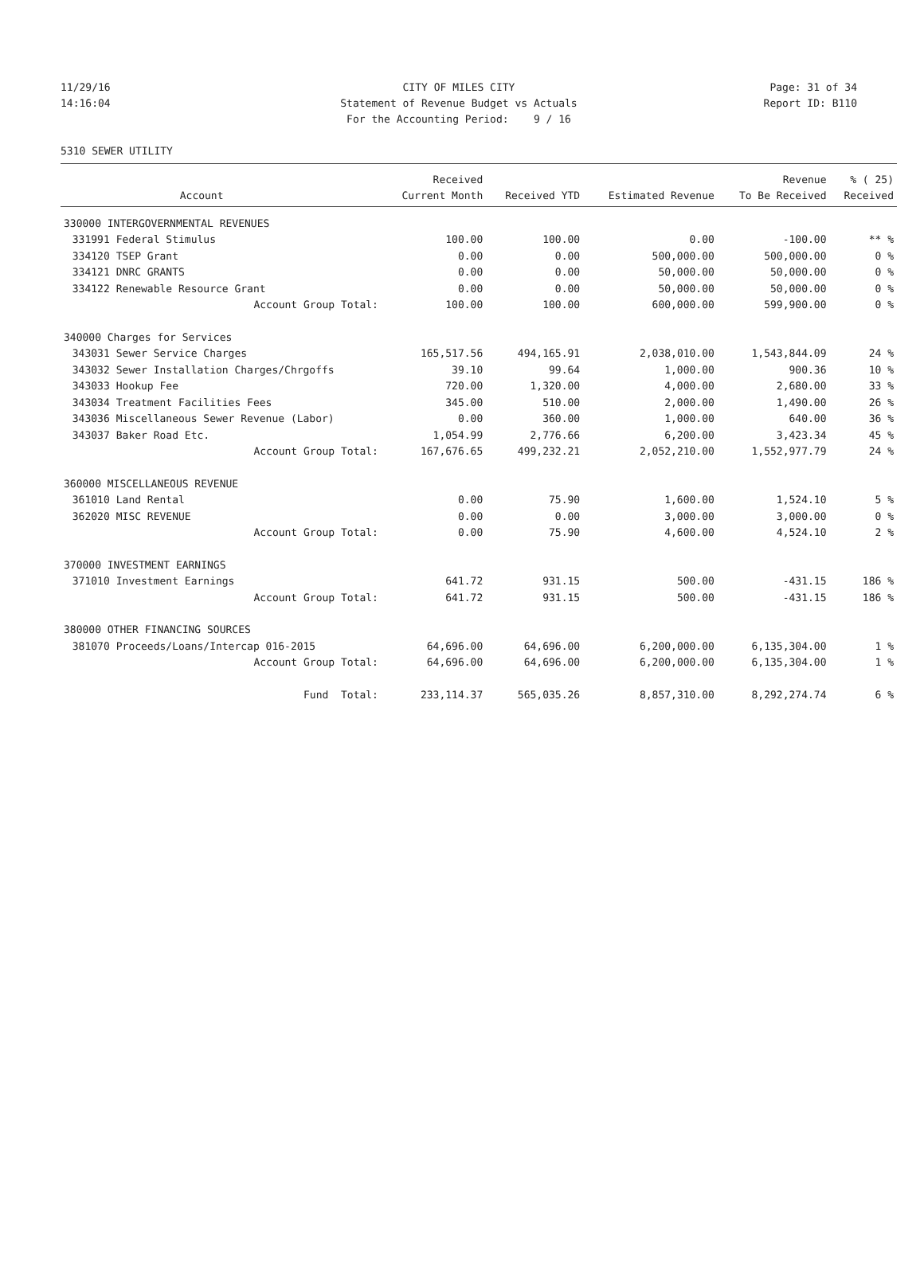11/29/16 CITY OF MILES CITY Page: 31 of 34
14:16:04 Statement of Revenue Budget vs Actuals Report ID: B110
For the Accounting Period: 9 / 16
5310 SEWER UTILITY
| | | Received | | | Revenue | % ( 25) |
| --- | --- | --- | --- | --- | --- | --- |
| | Account | Current Month | Received YTD | Estimated Revenue | To Be Received | Received |
| 330000 INTERGOVERNMENTAL REVENUES | | | | | | |
| 331991 | Federal Stimulus | 100.00 | 100.00 | 0.00 | -100.00 | ** % |
| 334120 | TSEP Grant | 0.00 | 0.00 | 500,000.00 | 500,000.00 | 0 % |
| 334121 | DNRC GRANTS | 0.00 | 0.00 | 50,000.00 | 50,000.00 | 0 % |
| 334122 | Renewable Resource Grant | 0.00 | 0.00 | 50,000.00 | 50,000.00 | 0 % |
| | Account Group Total: | 100.00 | 100.00 | 600,000.00 | 599,900.00 | 0 % |
| 340000 Charges for Services | | | | | | |
| 343031 | Sewer Service Charges | 165,517.56 | 494,165.91 | 2,038,010.00 | 1,543,844.09 | 24 % |
| 343032 | Sewer Installation Charges/Chrgoffs | 39.10 | 99.64 | 1,000.00 | 900.36 | 10 % |
| 343033 | Hookup Fee | 720.00 | 1,320.00 | 4,000.00 | 2,680.00 | 33 % |
| 343034 | Treatment Facilities Fees | 345.00 | 510.00 | 2,000.00 | 1,490.00 | 26 % |
| 343036 | Miscellaneous Sewer Revenue (Labor) | 0.00 | 360.00 | 1,000.00 | 640.00 | 36 % |
| 343037 | Baker Road Etc. | 1,054.99 | 2,776.66 | 6,200.00 | 3,423.34 | 45 % |
| | Account Group Total: | 167,676.65 | 499,232.21 | 2,052,210.00 | 1,552,977.79 | 24 % |
| 360000 MISCELLANEOUS REVENUE | | | | | | |
| 361010 | Land Rental | 0.00 | 75.90 | 1,600.00 | 1,524.10 | 5 % |
| 362020 | MISC REVENUE | 0.00 | 0.00 | 3,000.00 | 3,000.00 | 0 % |
| | Account Group Total: | 0.00 | 75.90 | 4,600.00 | 4,524.10 | 2 % |
| 370000 INVESTMENT EARNINGS | | | | | | |
| 371010 | Investment Earnings | 641.72 | 931.15 | 500.00 | -431.15 | 186 % |
| | Account Group Total: | 641.72 | 931.15 | 500.00 | -431.15 | 186 % |
| 380000 OTHER FINANCING SOURCES | | | | | | |
| 381070 | Proceeds/Loans/Intercap 016-2015 | 64,696.00 | 64,696.00 | 6,200,000.00 | 6,135,304.00 | 1 % |
| | Account Group Total: | 64,696.00 | 64,696.00 | 6,200,000.00 | 6,135,304.00 | 1 % |
| | Fund Total: | 233,114.37 | 565,035.26 | 8,857,310.00 | 8,292,274.74 | 6 % |